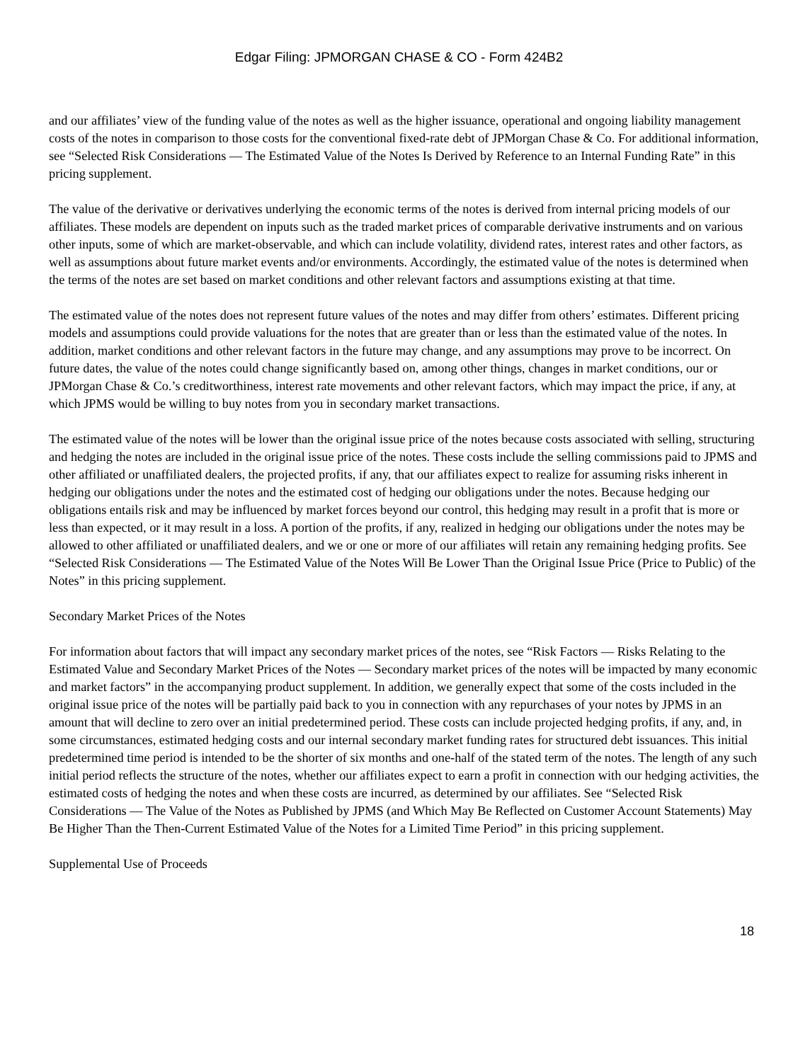Edgar Filing: JPMORGAN CHASE & CO - Form 424B2
and our affiliates’ view of the funding value of the notes as well as the higher issuance, operational and ongoing liability management costs of the notes in comparison to those costs for the conventional fixed-rate debt of JPMorgan Chase & Co. For additional information, see “Selected Risk Considerations — The Estimated Value of the Notes Is Derived by Reference to an Internal Funding Rate” in this pricing supplement.
The value of the derivative or derivatives underlying the economic terms of the notes is derived from internal pricing models of our affiliates. These models are dependent on inputs such as the traded market prices of comparable derivative instruments and on various other inputs, some of which are market-observable, and which can include volatility, dividend rates, interest rates and other factors, as well as assumptions about future market events and/or environments. Accordingly, the estimated value of the notes is determined when the terms of the notes are set based on market conditions and other relevant factors and assumptions existing at that time.
The estimated value of the notes does not represent future values of the notes and may differ from others’ estimates. Different pricing models and assumptions could provide valuations for the notes that are greater than or less than the estimated value of the notes. In addition, market conditions and other relevant factors in the future may change, and any assumptions may prove to be incorrect. On future dates, the value of the notes could change significantly based on, among other things, changes in market conditions, our or JPMorgan Chase & Co.’s creditworthiness, interest rate movements and other relevant factors, which may impact the price, if any, at which JPMS would be willing to buy notes from you in secondary market transactions.
The estimated value of the notes will be lower than the original issue price of the notes because costs associated with selling, structuring and hedging the notes are included in the original issue price of the notes. These costs include the selling commissions paid to JPMS and other affiliated or unaffiliated dealers, the projected profits, if any, that our affiliates expect to realize for assuming risks inherent in hedging our obligations under the notes and the estimated cost of hedging our obligations under the notes. Because hedging our obligations entails risk and may be influenced by market forces beyond our control, this hedging may result in a profit that is more or less than expected, or it may result in a loss. A portion of the profits, if any, realized in hedging our obligations under the notes may be allowed to other affiliated or unaffiliated dealers, and we or one or more of our affiliates will retain any remaining hedging profits. See “Selected Risk Considerations — The Estimated Value of the Notes Will Be Lower Than the Original Issue Price (Price to Public) of the Notes” in this pricing supplement.
Secondary Market Prices of the Notes
For information about factors that will impact any secondary market prices of the notes, see “Risk Factors — Risks Relating to the Estimated Value and Secondary Market Prices of the Notes — Secondary market prices of the notes will be impacted by many economic and market factors” in the accompanying product supplement. In addition, we generally expect that some of the costs included in the original issue price of the notes will be partially paid back to you in connection with any repurchases of your notes by JPMS in an amount that will decline to zero over an initial predetermined period. These costs can include projected hedging profits, if any, and, in some circumstances, estimated hedging costs and our internal secondary market funding rates for structured debt issuances. This initial predetermined time period is intended to be the shorter of six months and one-half of the stated term of the notes. The length of any such initial period reflects the structure of the notes, whether our affiliates expect to earn a profit in connection with our hedging activities, the estimated costs of hedging the notes and when these costs are incurred, as determined by our affiliates. See “Selected Risk Considerations — The Value of the Notes as Published by JPMS (and Which May Be Reflected on Customer Account Statements) May Be Higher Than the Then-Current Estimated Value of the Notes for a Limited Time Period” in this pricing supplement.
Supplemental Use of Proceeds
18